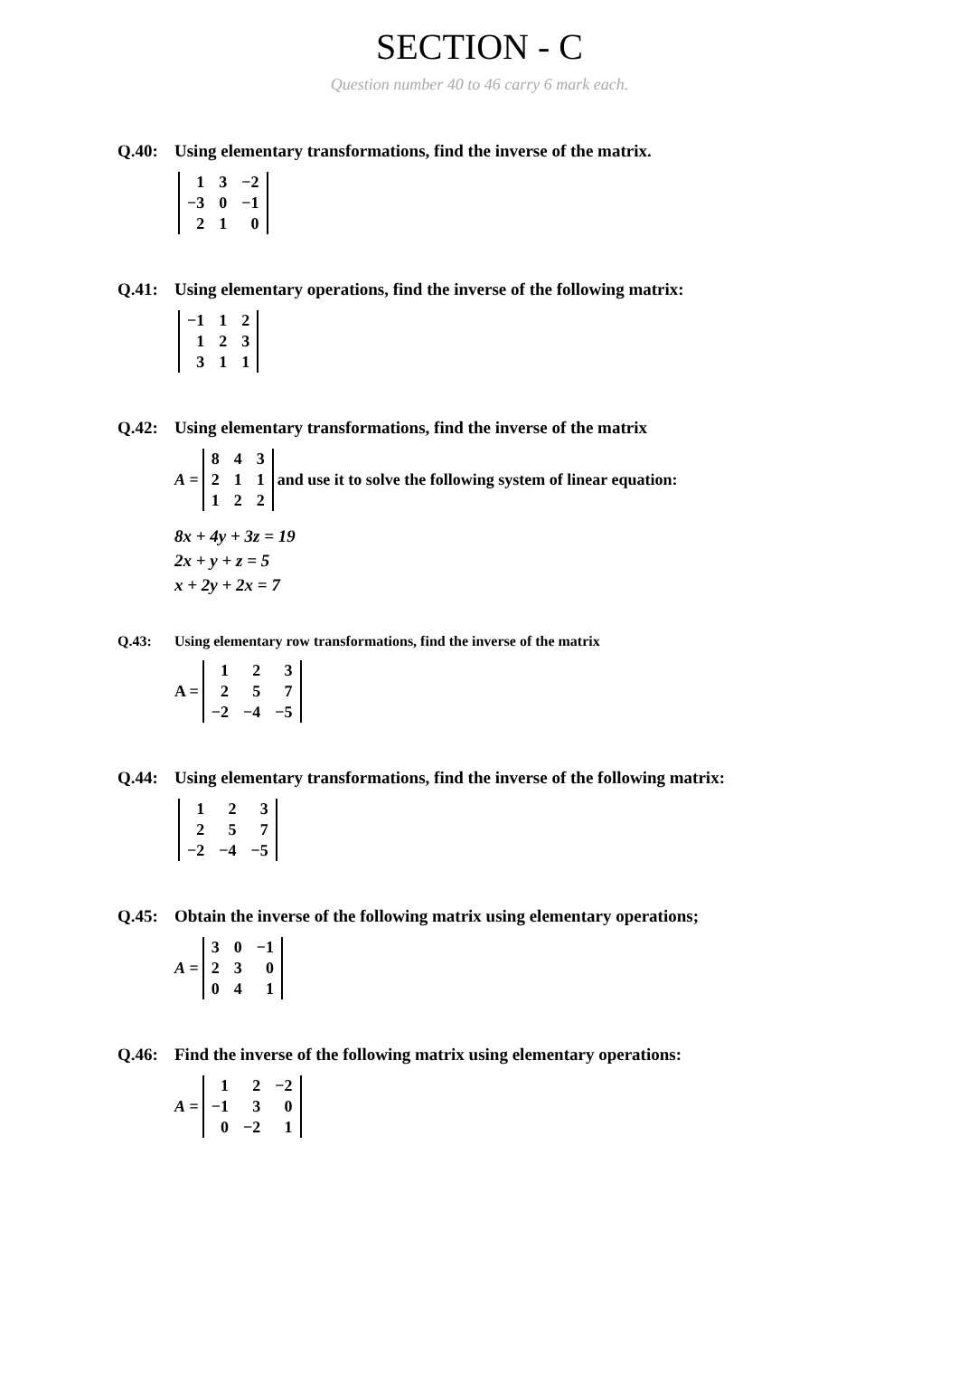SECTION - C
Question number 40 to 46 carry 6 mark each.
Q.40: Using elementary transformations, find the inverse of the matrix.
| 1 | 3 | −2 |
| −3 | 0 | −1 |
| 2 | 1 | 0 |
Q.41: Using elementary operations, find the inverse of the following matrix:
| −1 | 1 | 2 |
| 1 | 2 | 3 |
| 3 | 1 | 1 |
Q.42: Using elementary transformations, find the inverse of the matrix
A =
| 8 | 4 | 3 |
| 2 | 1 | 1 |
| 1 | 2 | 2 |
and use it to solve the following system of linear equation:
8x + 4y + 3z = 19
2x + y + z = 5
x + 2y + 2x = 7
Q.43: Using elementary row transformations, find the inverse of the matrix
A =
| 1 | 2 | 3 |
| 2 | 5 | 7 |
| −2 | −4 | −5 |
Q.44: Using elementary transformations, find the inverse of the following matrix:
| 1 | 2 | 3 |
| 2 | 5 | 7 |
| −2 | −4 | −5 |
Q.45: Obtain the inverse of the following matrix using elementary operations;
A =
| 3 | 0 | −1 |
| 2 | 3 | 0 |
| 0 | 4 | 1 |
Q.46: Find the inverse of the following matrix using elementary operations:
A =
| 1 | 2 | −2 |
| −1 | 3 | 0 |
| 0 | −2 | 1 |